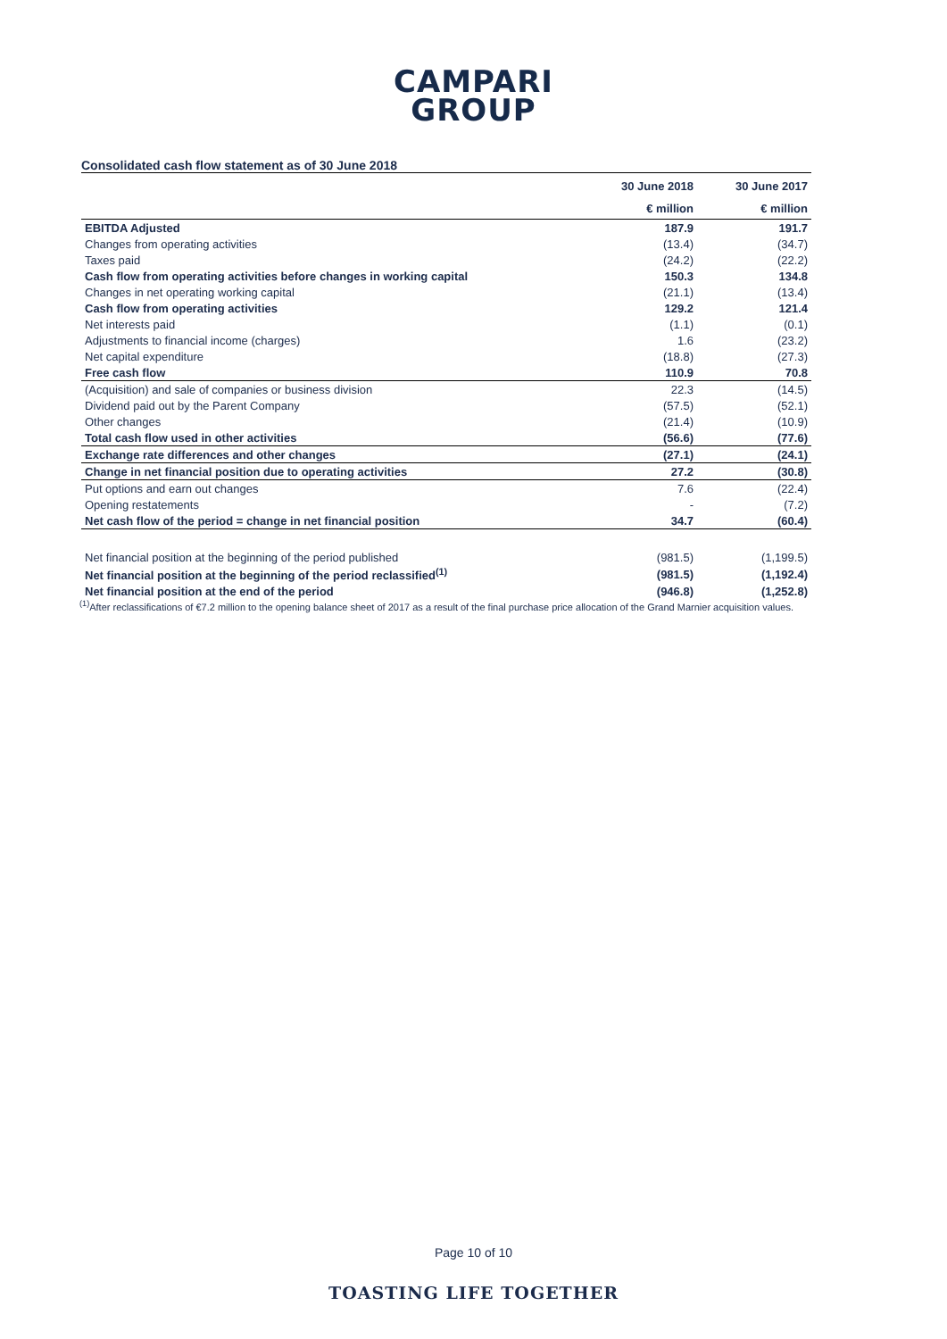CAMPARI
GROUP
Consolidated cash flow statement as of 30 June 2018
| | 30 June 2018 | 30 June 2017 |
| --- | --- | --- |
| | € million | € million |
| EBITDA Adjusted | 187.9 | 191.7 |
| Changes from operating activities | (13.4) | (34.7) |
| Taxes paid | (24.2) | (22.2) |
| Cash flow from operating activities before changes in working capital | 150.3 | 134.8 |
| Changes in net operating working capital | (21.1) | (13.4) |
| Cash flow from operating activities | 129.2 | 121.4 |
| Net interests paid | (1.1) | (0.1) |
| Adjustments to financial income (charges) | 1.6 | (23.2) |
| Net capital expenditure | (18.8) | (27.3) |
| Free cash flow | 110.9 | 70.8 |
| (Acquisition) and sale of companies or business division | 22.3 | (14.5) |
| Dividend paid out by the Parent Company | (57.5) | (52.1) |
| Other changes | (21.4) | (10.9) |
| Total cash flow used in other activities | (56.6) | (77.6) |
| Exchange rate differences and other changes | (27.1) | (24.1) |
| Change in net financial position due to operating activities | 27.2 | (30.8) |
| Put options and earn out changes | 7.6 | (22.4) |
| Opening restatements | - | (7.2) |
| Net cash flow of the period = change in net financial position | 34.7 | (60.4) |
| Net financial position at the beginning of the period published | (981.5) | (1,199.5) |
| Net financial position at the beginning of the period reclassified<sup>(1)</sup> | (981.5) | (1,192.4) |
| Net financial position at the end of the period | (946.8) | (1,252.8) |
<sup>(1)</sup> After reclassifications of €7.2 million to the opening balance sheet of 2017 as a result of the final purchase price allocation of the Grand Marnier acquisition values.
Page 10 of 10
TOASTING LIFE TOGETHER